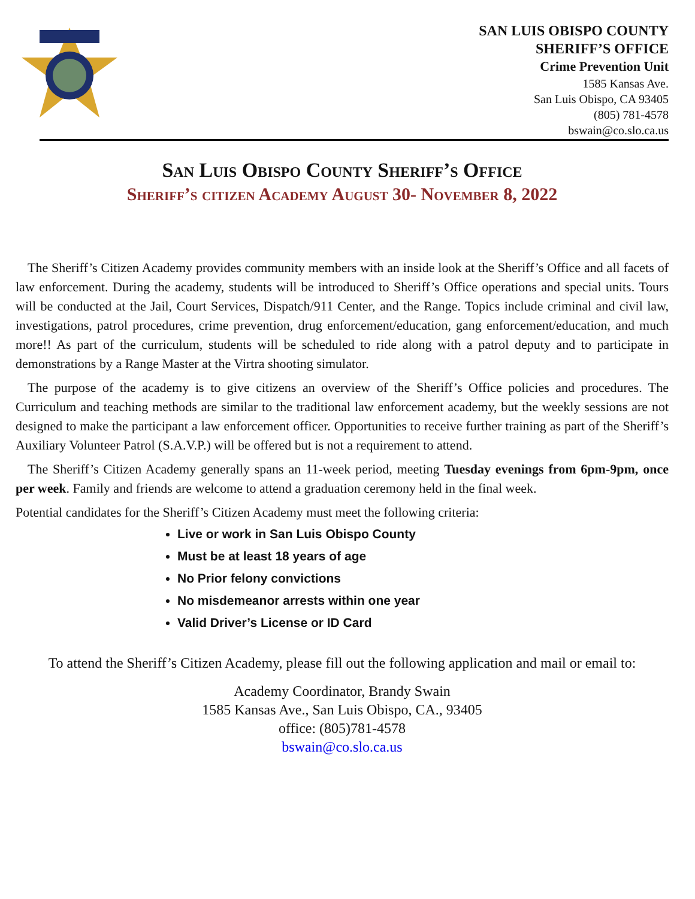SAN LUIS OBISPO COUNTY
SHERIFF’S OFFICE
Crime Prevention Unit
1585 Kansas Ave.
San Luis Obispo, CA 93405
(805) 781-4578
bswain@co.slo.ca.us
San Luis Obispo County Sheriff’s Office
Sheriff’s citizen Academy August 30- November 8, 2022
The Sheriff’s Citizen Academy provides community members with an inside look at the Sheriff’s Office and all facets of law enforcement. During the academy, students will be introduced to Sheriff’s Office operations and special units. Tours will be conducted at the Jail, Court Services, Dispatch/911 Center, and the Range. Topics include criminal and civil law, investigations, patrol procedures, crime prevention, drug enforcement/education, gang enforcement/education, and much more!! As part of the curriculum, students will be scheduled to ride along with a patrol deputy and to participate in demonstrations by a Range Master at the Virtra shooting simulator.
The purpose of the academy is to give citizens an overview of the Sheriff’s Office policies and procedures. The Curriculum and teaching methods are similar to the traditional law enforcement academy, but the weekly sessions are not designed to make the participant a law enforcement officer. Opportunities to receive further training as part of the Sheriff’s Auxiliary Volunteer Patrol (S.A.V.P.) will be offered but is not a requirement to attend.
The Sheriff’s Citizen Academy generally spans an 11-week period, meeting Tuesday evenings from 6pm-9pm, once per week. Family and friends are welcome to attend a graduation ceremony held in the final week.
Potential candidates for the Sheriff’s Citizen Academy must meet the following criteria:
Live or work in San Luis Obispo County
Must be at least 18 years of age
No Prior felony convictions
No misdemeanor arrests within one year
Valid Driver’s License or ID Card
To attend the Sheriff’s Citizen Academy, please fill out the following application and mail or email to:
Academy Coordinator, Brandy Swain
1585 Kansas Ave., San Luis Obispo, CA., 93405
office: (805)781-4578
bswain@co.slo.ca.us